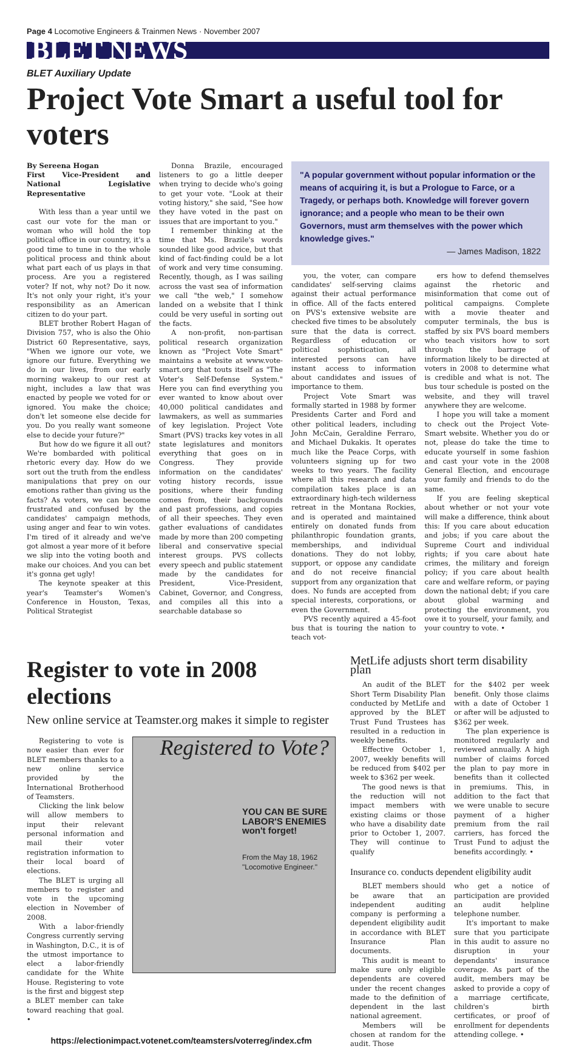Page 4 Locomotive Engineers & Trainmen News · November 2007
BLET NEWS
BLET Auxiliary Update
Project Vote Smart a useful tool for voters
By Sereena Hogan
First Vice-President and National Legislative Representative
With less than a year until we cast our vote for the man or woman who will hold the top political office in our country, it's a good time to tune in to the whole political process and think about what part each of us plays in that process. Are you a registered voter? If not, why not? Do it now. It's not only your right, it's your responsibility as an American citizen to do your part.
BLET brother Robert Hagan of Division 757, who is also the Ohio District 60 Representative, says, "When we ignore our vote, we ignore our future. Everything we do in our lives, from our early morning wakeup to our rest at night, includes a law that was enacted by people we voted for or ignored. You make the choice; don't let someone else decide for you. Do you really want someone else to decide your future?"
But how do we figure it all out? We're bombarded with political rhetoric every day. How do we sort out the truth from the endless manipulations that prey on our emotions rather than giving us the facts? As voters, we can become frustrated and confused by the candidates' campaign methods, using anger and fear to win votes. I'm tired of it already and we've got almost a year more of it before we slip into the voting booth and make our choices. And you can bet it's gonna get ugly!
The keynote speaker at this year's Teamster's Women's Conference in Houston, Texas, Political Strategist
Donna Brazile, encouraged listeners to go a little deeper when trying to decide who's going to get your vote. "Look at their voting history," she said, "See how they have voted in the past on issues that are important to you."
I remember thinking at the time that Ms. Brazile's words sounded like good advice, but that kind of fact-finding could be a lot of work and very time consuming. Recently, though, as I was sailing across the vast sea of information we call "the web," I somehow landed on a website that I think could be very useful in sorting out the facts.
A non-profit, non-partisan political research organization known as "Project Vote Smart" maintains a website at www.vote-smart.org that touts itself as "The Voter's Self-Defense System." Here you can find everything you ever wanted to know about over 40,000 political candidates and lawmakers, as well as summaries of key legislation. Project Vote Smart (PVS) tracks key votes in all state legislatures and monitors everything that goes on in Congress. They provide information on the candidates' voting history records, issue positions, where their funding comes from, their backgrounds and past professions, and copies of all their speeches. They even gather evaluations of candidates made by more than 200 competing liberal and conservative special interest groups. PVS collects every speech and public statement made by the candidates for President, Vice-President, Cabinet, Governor, and Congress, and compiles all this into a searchable database so
"A popular government without popular information or the means of acquiring it, is but a Prologue to Farce, or a Tragedy, or perhaps both. Knowledge will forever govern ignorance; and a people who mean to be their own Governors, must arm themselves with the power which knowledge gives."
— James Madison, 1822
you, the voter, can compare candidates' self-serving claims against their actual performance in office. All of the facts entered on PVS's extensive website are checked five times to be absolutely sure that the data is correct. Regardless of education or political sophistication, all interested persons can have instant access to information about candidates and issues of importance to them.
Project Vote Smart was formally started in 1988 by former Presidents Carter and Ford and other political leaders, including John McCain, Geraldine Ferraro, and Michael Dukakis. It operates much like the Peace Corps, with volunteers signing up for two weeks to two years. The facility where all this research and data compilation takes place is an extraordinary high-tech wilderness retreat in the Montana Rockies, and is operated and maintained entirely on donated funds from philanthropic foundation grants, memberships, and individual donations. They do not lobby, support, or oppose any candidate and do not receive financial support from any organization that does. No funds are accepted from special interests, corporations, or even the Government.
PVS recently aquired a 45-foot bus that is touring the nation to teach vot-
ers how to defend themselves against the rhetoric and misinformation that come out of political campaigns. Complete with a movie theater and computer terminals, the bus is staffed by six PVS board members who teach visitors how to sort through the barrage of information likely to be directed at voters in 2008 to determine what is credible and what is not. The bus tour schedule is posted on the website, and they will travel anywhere they are welcome.
I hope you will take a moment to check out the Project Vote-Smart website. Whether you do or not, please do take the time to educate yourself in some fashion and cast your vote in the 2008 General Election, and encourage your family and friends to do the same.
If you are feeling skeptical about whether or not your vote will make a difference, think about this: If you care about education and jobs; if you care about the Supreme Court and individual rights; if you care about hate crimes, the military and foreign policy; if you care about health care and welfare reform, or paying down the national debt; if you care about global warming and protecting the environment, you owe it to yourself, your family, and your country to vote. •
Register to vote in 2008 elections
New online service at Teamster.org makes it simple to register
Registering to vote is now easier than ever for BLET members thanks to a new online service provided by the International Brotherhood of Teamsters.
Clicking the link below will allow members to input their relevant personal information and mail their voter registration information to their local board of elections.
The BLET is urging all members to register and vote in the upcoming election in November of 2008.
With a labor-friendly Congress currently serving in Washington, D.C., it is of the utmost importance to elect a labor-friendly candidate for the White House. Registering to vote is the first and biggest step a BLET member can take toward reaching that goal. •
Registered to Vote?
YOU CAN BE SURE LABOR'S ENEMIES won't forget!
From the May 18, 1962 "Locomotive Engineer."
https://electionimpact.votenet.com/teamsters/voterreg/index.cfm
MetLife adjusts short term disability plan
An audit of the BLET Short Term Disability Plan conducted by MetLife and approved by the BLET Trust Fund Trustees has resulted in a reduction in weekly benefits.
Effective October 1, 2007, weekly benefits will be reduced from $402 per week to $362 per week.
The good news is that the reduction will not impact members with existing claims or those who have a disability date prior to October 1, 2007. They will continue to qualify
for the $402 per week benefit. Only those claims with a date of October 1 or after will be adjusted to $362 per week.
The plan experience is monitored regularly and reviewed annually. A high number of claims forced the plan to pay more in benefits than it collected in premiums. This, in addition to the fact that we were unable to secure payment of a higher premium from the rail carriers, has forced the Trust Fund to adjust the benefits accordingly. •
Insurance co. conducts dependent eligibility audit
BLET members should be aware that an independent auditing company is performing a dependent eligibility audit in accordance with BLET Insurance Plan documents.
This audit is meant to make sure only eligible dependents are covered under the recent changes made to the definition of dependent in the last national agreement.
Members will be chosen at random for the audit. Those
who get a notice of participation are provided an audit helpline telephone number.
It's important to make sure that you participate in this audit to assure no disruption in your dependants' insurance coverage. As part of the audit, members may be asked to provide a copy of a marriage certificate, children's birth certificates, or proof of enrollment for dependents attending college. •